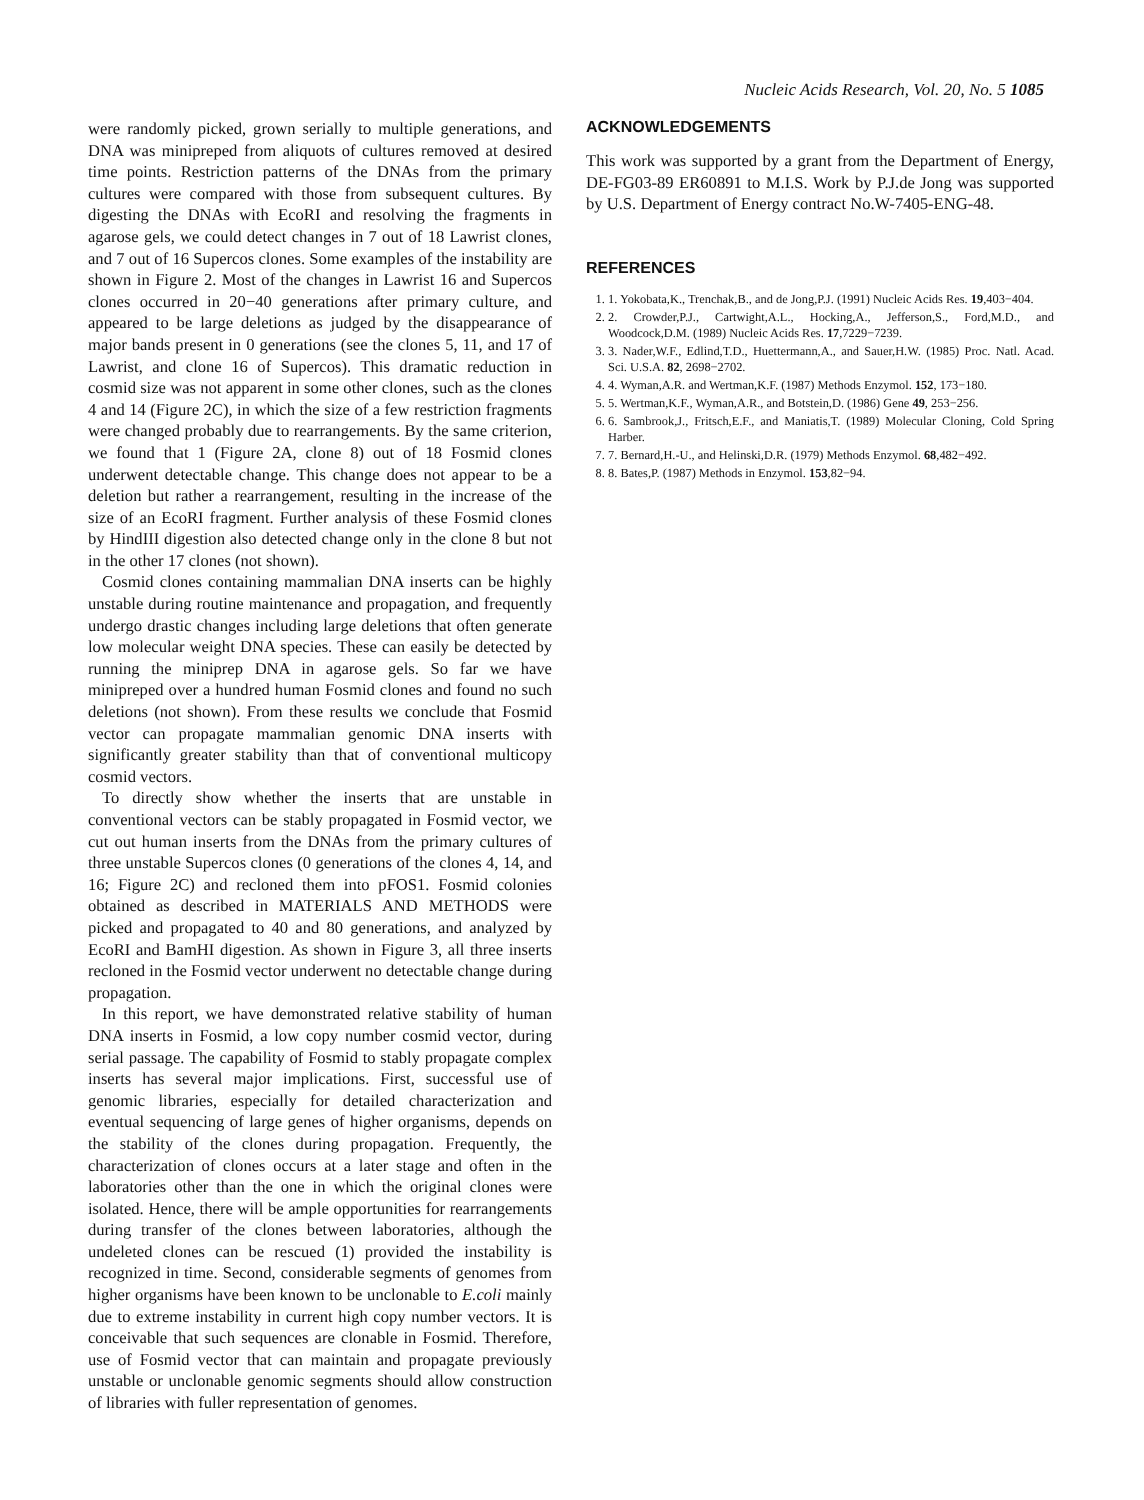Nucleic Acids Research, Vol. 20, No. 5 1085
were randomly picked, grown serially to multiple generations, and DNA was minipreped from aliquots of cultures removed at desired time points. Restriction patterns of the DNAs from the primary cultures were compared with those from subsequent cultures. By digesting the DNAs with EcoRI and resolving the fragments in agarose gels, we could detect changes in 7 out of 18 Lawrist clones, and 7 out of 16 Supercos clones. Some examples of the instability are shown in Figure 2. Most of the changes in Lawrist 16 and Supercos clones occurred in 20−40 generations after primary culture, and appeared to be large deletions as judged by the disappearance of major bands present in 0 generations (see the clones 5, 11, and 17 of Lawrist, and clone 16 of Supercos). This dramatic reduction in cosmid size was not apparent in some other clones, such as the clones 4 and 14 (Figure 2C), in which the size of a few restriction fragments were changed probably due to rearrangements. By the same criterion, we found that 1 (Figure 2A, clone 8) out of 18 Fosmid clones underwent detectable change. This change does not appear to be a deletion but rather a rearrangement, resulting in the increase of the size of an EcoRI fragment. Further analysis of these Fosmid clones by HindIII digestion also detected change only in the clone 8 but not in the other 17 clones (not shown).
Cosmid clones containing mammalian DNA inserts can be highly unstable during routine maintenance and propagation, and frequently undergo drastic changes including large deletions that often generate low molecular weight DNA species. These can easily be detected by running the miniprep DNA in agarose gels. So far we have minipreped over a hundred human Fosmid clones and found no such deletions (not shown). From these results we conclude that Fosmid vector can propagate mammalian genomic DNA inserts with significantly greater stability than that of conventional multicopy cosmid vectors.
To directly show whether the inserts that are unstable in conventional vectors can be stably propagated in Fosmid vector, we cut out human inserts from the DNAs from the primary cultures of three unstable Supercos clones (0 generations of the clones 4, 14, and 16; Figure 2C) and recloned them into pFOS1. Fosmid colonies obtained as described in MATERIALS AND METHODS were picked and propagated to 40 and 80 generations, and analyzed by EcoRI and BamHI digestion. As shown in Figure 3, all three inserts recloned in the Fosmid vector underwent no detectable change during propagation.
In this report, we have demonstrated relative stability of human DNA inserts in Fosmid, a low copy number cosmid vector, during serial passage. The capability of Fosmid to stably propagate complex inserts has several major implications. First, successful use of genomic libraries, especially for detailed characterization and eventual sequencing of large genes of higher organisms, depends on the stability of the clones during propagation. Frequently, the characterization of clones occurs at a later stage and often in the laboratories other than the one in which the original clones were isolated. Hence, there will be ample opportunities for rearrangements during transfer of the clones between laboratories, although the undeleted clones can be rescued (1) provided the instability is recognized in time. Second, considerable segments of genomes from higher organisms have been known to be unclonable to E.coli mainly due to extreme instability in current high copy number vectors. It is conceivable that such sequences are clonable in Fosmid. Therefore, use of Fosmid vector that can maintain and propagate previously unstable or unclonable genomic segments should allow construction of libraries with fuller representation of genomes.
ACKNOWLEDGEMENTS
This work was supported by a grant from the Department of Energy, DE-FG03-89 ER60891 to M.I.S. Work by P.J.de Jong was supported by U.S. Department of Energy contract No.W-7405-ENG-48.
REFERENCES
1. 1. Yokobata,K., Trenchak,B., and de Jong,P.J. (1991) Nucleic Acids Res. 19,403−404.
2. 2. Crowder,P.J., Cartwight,A.L., Hocking,A., Jefferson,S., Ford,M.D., and Woodcock,D.M. (1989) Nucleic Acids Res. 17,7229−7239.
3. 3. Nader,W.F., Edlind,T.D., Huettermann,A., and Sauer,H.W. (1985) Proc. Natl. Acad. Sci. U.S.A. 82, 2698−2702.
4. 4. Wyman,A.R. and Wertman,K.F. (1987) Methods Enzymol. 152, 173−180.
5. 5. Wertman,K.F., Wyman,A.R., and Botstein,D. (1986) Gene 49, 253−256.
6. 6. Sambrook,J., Fritsch,E.F., and Maniatis,T. (1989) Molecular Cloning, Cold Spring Harber.
7. 7. Bernard,H.-U., and Helinski,D.R. (1979) Methods Enzymol. 68,482−492.
8. 8. Bates,P. (1987) Methods in Enzymol. 153,82−94.